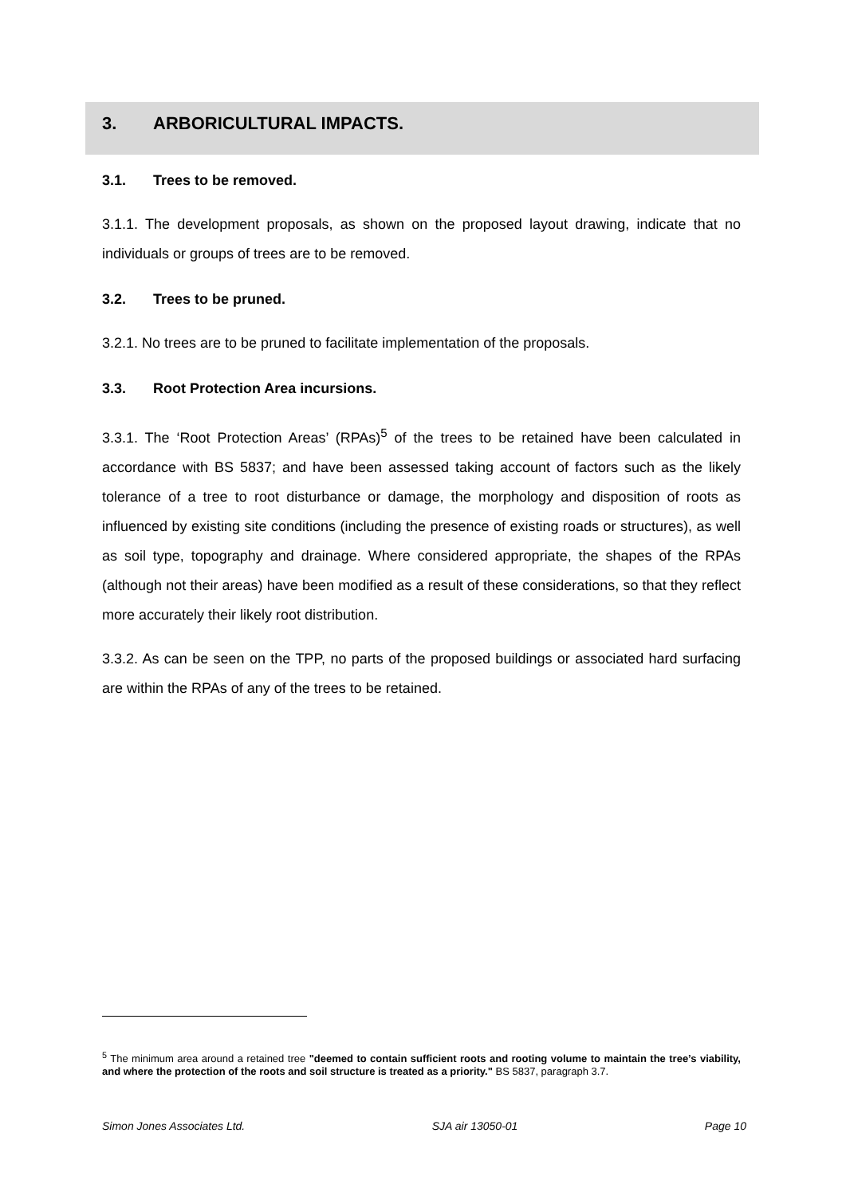3. ARBORICULTURAL IMPACTS.
3.1. Trees to be removed.
3.1.1. The development proposals, as shown on the proposed layout drawing, indicate that no individuals or groups of trees are to be removed.
3.2. Trees to be pruned.
3.2.1. No trees are to be pruned to facilitate implementation of the proposals.
3.3. Root Protection Area incursions.
3.3.1. The ‘Root Protection Areas’ (RPAs)<sup>5</sup> of the trees to be retained have been calculated in accordance with BS 5837; and have been assessed taking account of factors such as the likely tolerance of a tree to root disturbance or damage, the morphology and disposition of roots as influenced by existing site conditions (including the presence of existing roads or structures), as well as soil type, topography and drainage. Where considered appropriate, the shapes of the RPAs (although not their areas) have been modified as a result of these considerations, so that they reflect more accurately their likely root distribution.
3.3.2. As can be seen on the TPP, no parts of the proposed buildings or associated hard surfacing are within the RPAs of any of the trees to be retained.
<sup>5</sup> The minimum area around a retained tree "deemed to contain sufficient roots and rooting volume to maintain the tree’s viability, and where the protection of the roots and soil structure is treated as a priority." BS 5837, paragraph 3.7.
Simon Jones Associates Ltd. SJA air 13050-01 Page 10